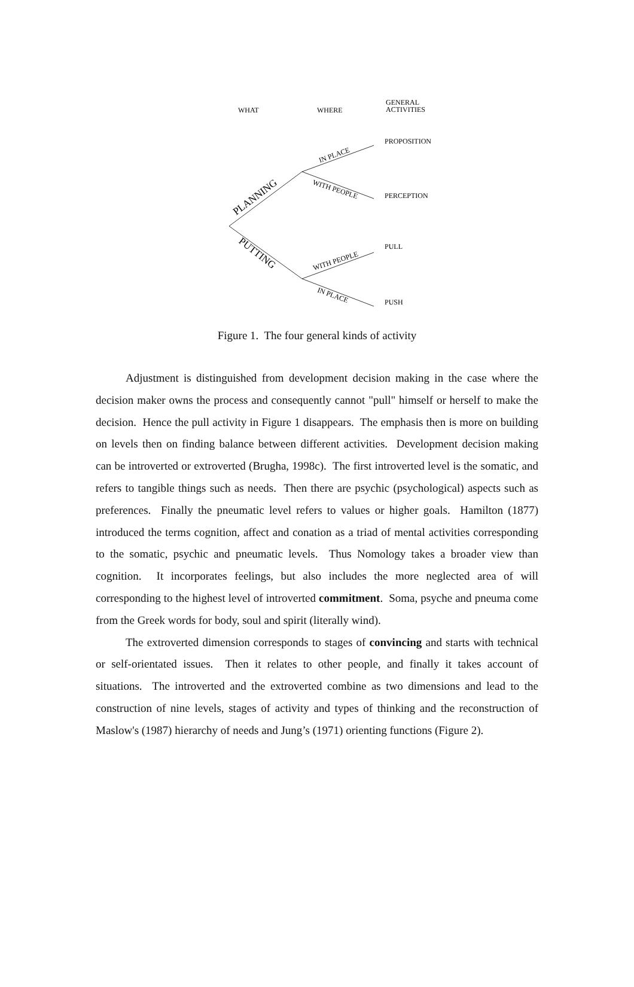WHAT
WHERE
GENERAL
ACTIVITIES
PROPOSITION
PERCEPTION
PULL
PUSH
PLANNING
PUTTING
IN PLACE
WITH PEOPLE
WITH PEOPLE
IN PLACE
Figure 1. The four general kinds of activity
Adjustment is distinguished from development decision making in the case where the decision maker owns the process and consequently cannot "pull" himself or herself to make the decision. Hence the pull activity in Figure 1 disappears. The emphasis then is more on building on levels then on finding balance between different activities. Development decision making can be introverted or extroverted (Brugha, 1998c). The first introverted level is the somatic, and refers to tangible things such as needs. Then there are psychic (psychological) aspects such as preferences. Finally the pneumatic level refers to values or higher goals. Hamilton (1877) introduced the terms cognition, affect and conation as a triad of mental activities corresponding to the somatic, psychic and pneumatic levels. Thus Nomology takes a broader view than cognition. It incorporates feelings, but also includes the more neglected area of will corresponding to the highest level of introverted commitment. Soma, psyche and pneuma come from the Greek words for body, soul and spirit (literally wind).
The extroverted dimension corresponds to stages of convincing and starts with technical or self-orientated issues. Then it relates to other people, and finally it takes account of situations. The introverted and the extroverted combine as two dimensions and lead to the construction of nine levels, stages of activity and types of thinking and the reconstruction of Maslow's (1987) hierarchy of needs and Jung’s (1971) orienting functions (Figure 2).